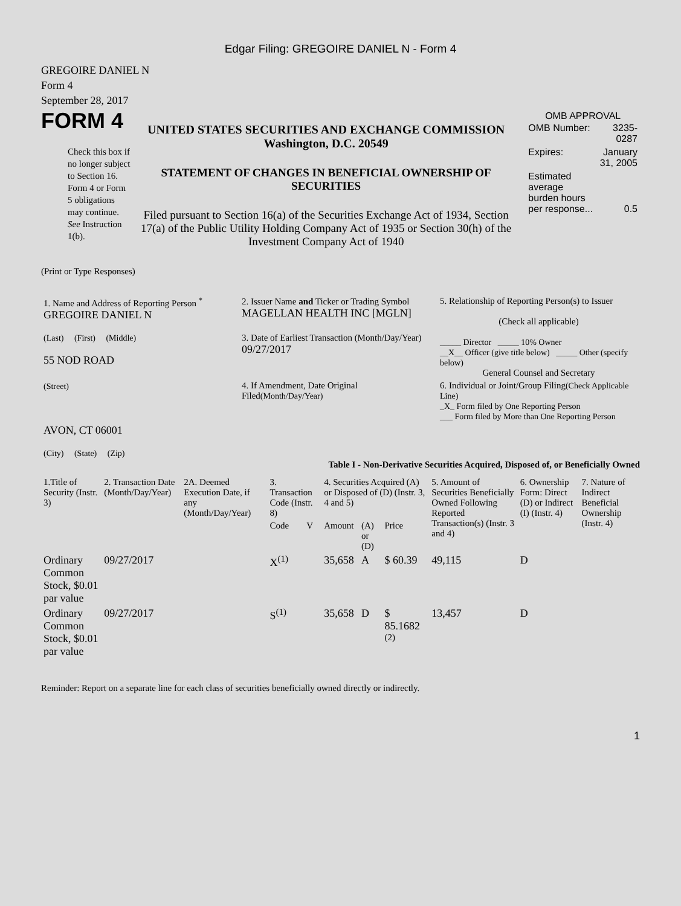Edgar Filing: GREGOIRE DANIEL N - Form 4
GREGOIRE DANIEL N
Form 4
September 28, 2017
FORM 4
Check this box if no longer subject to Section 16. Form 4 or Form 5 obligations may continue. See Instruction 1(b).
UNITED STATES SECURITIES AND EXCHANGE COMMISSION
Washington, D.C. 20549
STATEMENT OF CHANGES IN BENEFICIAL OWNERSHIP OF SECURITIES
Filed pursuant to Section 16(a) of the Securities Exchange Act of 1934, Section 17(a) of the Public Utility Holding Company Act of 1935 or Section 30(h) of the Investment Company Act of 1940
OMB APPROVAL
| OMB Number: | 3235-0287 |
| Expires: | January 31, 2005 |
| Estimated average burden hours per response... | 0.5 |
(Print or Type Responses)
| 1. Name and Address of Reporting Person <sup>*</sup> GREGOIRE DANIEL N | 2. Issuer Name and Ticker or Trading Symbol MAGELLAN HEALTH INC [MGLN] | 5. Relationship of Reporting Person(s) to Issuer (Check all applicable) _____ Director _____ 10% Owner __X__ Officer (give title below) _____ Other (specify below) General Counsel and Secretary |
| (Last) (First) (Middle) 55 NOD ROAD | 3. Date of Earliest Transaction (Month/Day/Year) 09/27/2017 | |
| (Street) AVON, CT 06001 (City) (State) (Zip) | 4. If Amendment, Date Original Filed (Month/Day/Year) | 6. Individual or Joint/Group Filing (Check Applicable Line) _X_ Form filed by One Reporting Person ___ Form filed by More than One Reporting Person |
Table I - Non-Derivative Securities Acquired, Disposed of, or Beneficially Owned
| 1.Title of Security (Instr. 3) | 2. Transaction Date (Month/Day/Year) | 2A. Deemed Execution Date, if any (Month/Day/Year) | 3. Transaction Code (Instr. 8) | | 4. Securities Acquired (A) or Disposed of (D) (Instr. 3, 4 and 5) | | | 5. Amount of Securities Beneficially Owned Following Reported Transaction(s) (Instr. 3 and 4) | 6. Ownership Form: Direct (D) or Indirect (I) (Instr. 4) | 7. Nature of Indirect Beneficial Ownership (Instr. 4) |
| --- | --- | --- | --- | --- | --- | --- | --- | --- | --- | --- |
| | | | Code | V | Amount | (A) or (D) | Price | | | |
| Ordinary Common Stock, $0.01 par value | 09/27/2017 | | X<sup>(1)</sup> | | 35,658 | A | $ 60.39 | 49,115 | D | |
| Ordinary Common Stock, $0.01 par value | 09/27/2017 | | S<sup>(1)</sup> | | 35,658 | D | $ 85.1682 <sup>(2)</sup> | 13,457 | D | |
Reminder: Report on a separate line for each class of securities beneficially owned directly or indirectly.
1